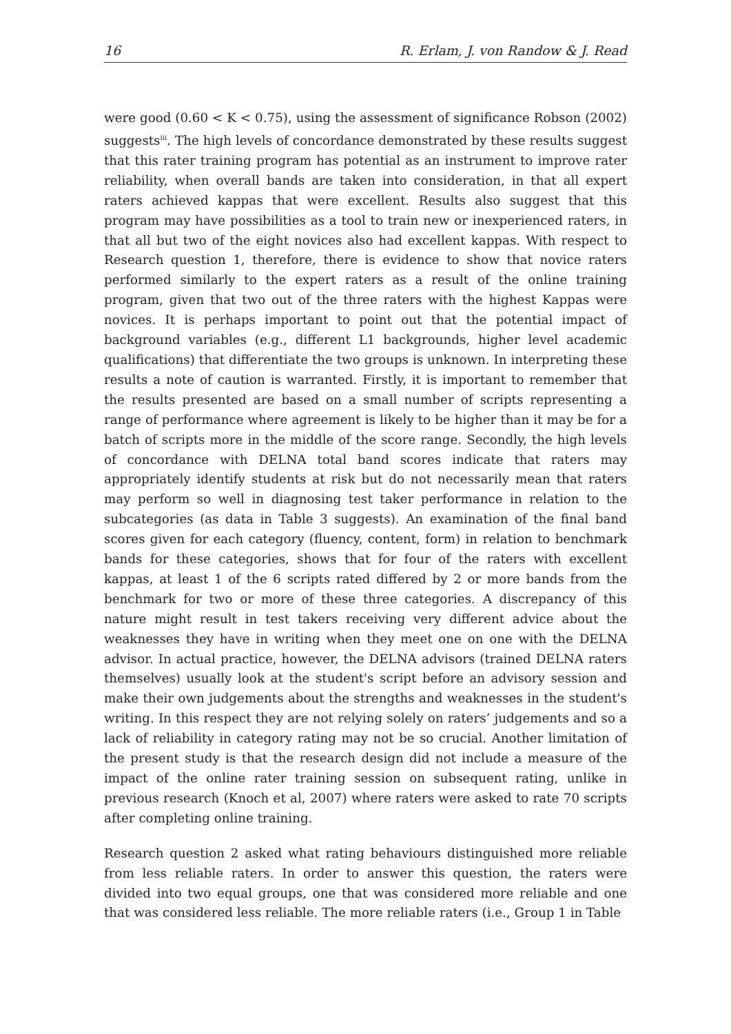16 R. Erlam, J. von Randow & J. Read
were good (0.60 < K < 0.75), using the assessment of significance Robson (2002) suggests<sup>iii</sup>. The high levels of concordance demonstrated by these results suggest that this rater training program has potential as an instrument to improve rater reliability, when overall bands are taken into consideration, in that all expert raters achieved kappas that were excellent. Results also suggest that this program may have possibilities as a tool to train new or inexperienced raters, in that all but two of the eight novices also had excellent kappas. With respect to Research question 1, therefore, there is evidence to show that novice raters performed similarly to the expert raters as a result of the online training program, given that two out of the three raters with the highest Kappas were novices. It is perhaps important to point out that the potential impact of background variables (e.g., different L1 backgrounds, higher level academic qualifications) that differentiate the two groups is unknown. In interpreting these results a note of caution is warranted. Firstly, it is important to remember that the results presented are based on a small number of scripts representing a range of performance where agreement is likely to be higher than it may be for a batch of scripts more in the middle of the score range. Secondly, the high levels of concordance with DELNA total band scores indicate that raters may appropriately identify students at risk but do not necessarily mean that raters may perform so well in diagnosing test taker performance in relation to the subcategories (as data in Table 3 suggests). An examination of the final band scores given for each category (fluency, content, form) in relation to benchmark bands for these categories, shows that for four of the raters with excellent kappas, at least 1 of the 6 scripts rated differed by 2 or more bands from the benchmark for two or more of these three categories. A discrepancy of this nature might result in test takers receiving very different advice about the weaknesses they have in writing when they meet one on one with the DELNA advisor. In actual practice, however, the DELNA advisors (trained DELNA raters themselves) usually look at the student's script before an advisory session and make their own judgements about the strengths and weaknesses in the student's writing. In this respect they are not relying solely on raters’ judgements and so a lack of reliability in category rating may not be so crucial. Another limitation of the present study is that the research design did not include a measure of the impact of the online rater training session on subsequent rating, unlike in previous research (Knoch et al, 2007) where raters were asked to rate 70 scripts after completing online training.
Research question 2 asked what rating behaviours distinguished more reliable from less reliable raters. In order to answer this question, the raters were divided into two equal groups, one that was considered more reliable and one that was considered less reliable. The more reliable raters (i.e., Group 1 in Table